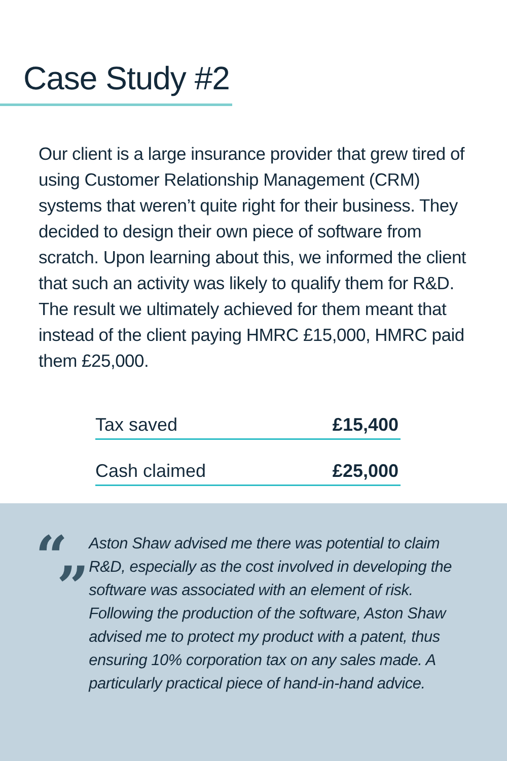Case Study #2
Our client is a large insurance provider that grew tired of using Customer Relationship Management (CRM) systems that weren’t quite right for their business. They decided to design their own piece of software from scratch. Upon learning about this, we informed the client that such an activity was likely to qualify them for R&D. The result we ultimately achieved for them meant that instead of the client paying HMRC £15,000, HMRC paid them £25,000.
| Tax saved | £15,400 |
| Cash claimed | £25,000 |
“”
Aston Shaw advised me there was potential to claim R&D, especially as the cost involved in developing the software was associated with an element of risk. Following the production of the software, Aston Shaw advised me to protect my product with a patent, thus ensuring 10% corporation tax on any sales made. A particularly practical piece of hand-in-hand advice.